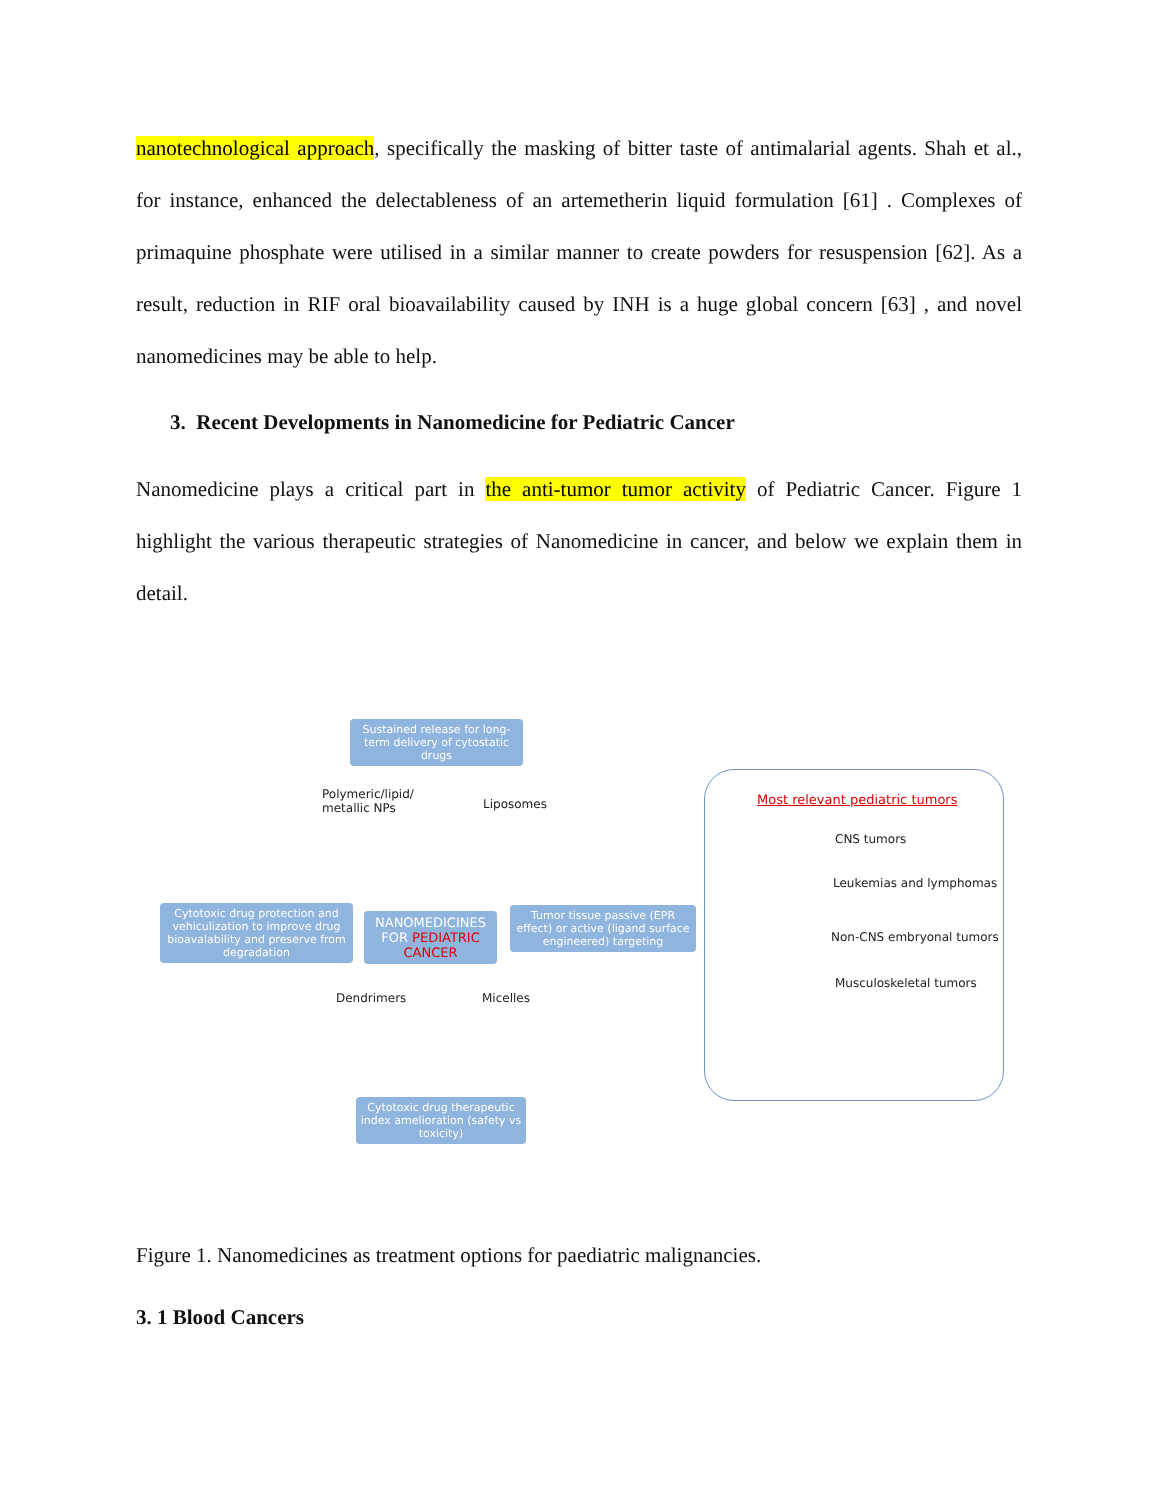nanotechnological approach, specifically the masking of bitter taste of antimalarial agents. Shah et al., for instance, enhanced the delectableness of an artemetherin liquid formulation [61] . Complexes of primaquine phosphate were utilised in a similar manner to create powders for resuspension [62]. As a result, reduction in RIF oral bioavailability caused by INH is a huge global concern [63] , and novel nanomedicines may be able to help.
3. Recent Developments in Nanomedicine for Pediatric Cancer
Nanomedicine plays a critical part in the anti-tumor tumor activity of Pediatric Cancer. Figure 1 highlight the various therapeutic strategies of Nanomedicine in cancer, and below we explain them in detail.
Sustained release for long-term delivery of cytostatic drugs
Polymeric/lipid/
metallic NPs
Liposomes
Cytotoxic drug protection and vehiculization to improve drug bioavalability and preserve from degradation
NANOMEDICINES FOR PEDIATRIC CANCER
Tumor tissue passive (EPR effect) or active (ligand surface engineered) targeting
Dendrimers Micelles
Cytotoxic drug therapeutic index amelioration (safety vs toxicity)
Most relevant pediatric tumors
CNS tumors
Leukemias and lymphomas
Non-CNS embryonal tumors
Musculoskeletal tumors
Figure 1. Nanomedicines as treatment options for paediatric malignancies.
3. 1 Blood Cancers